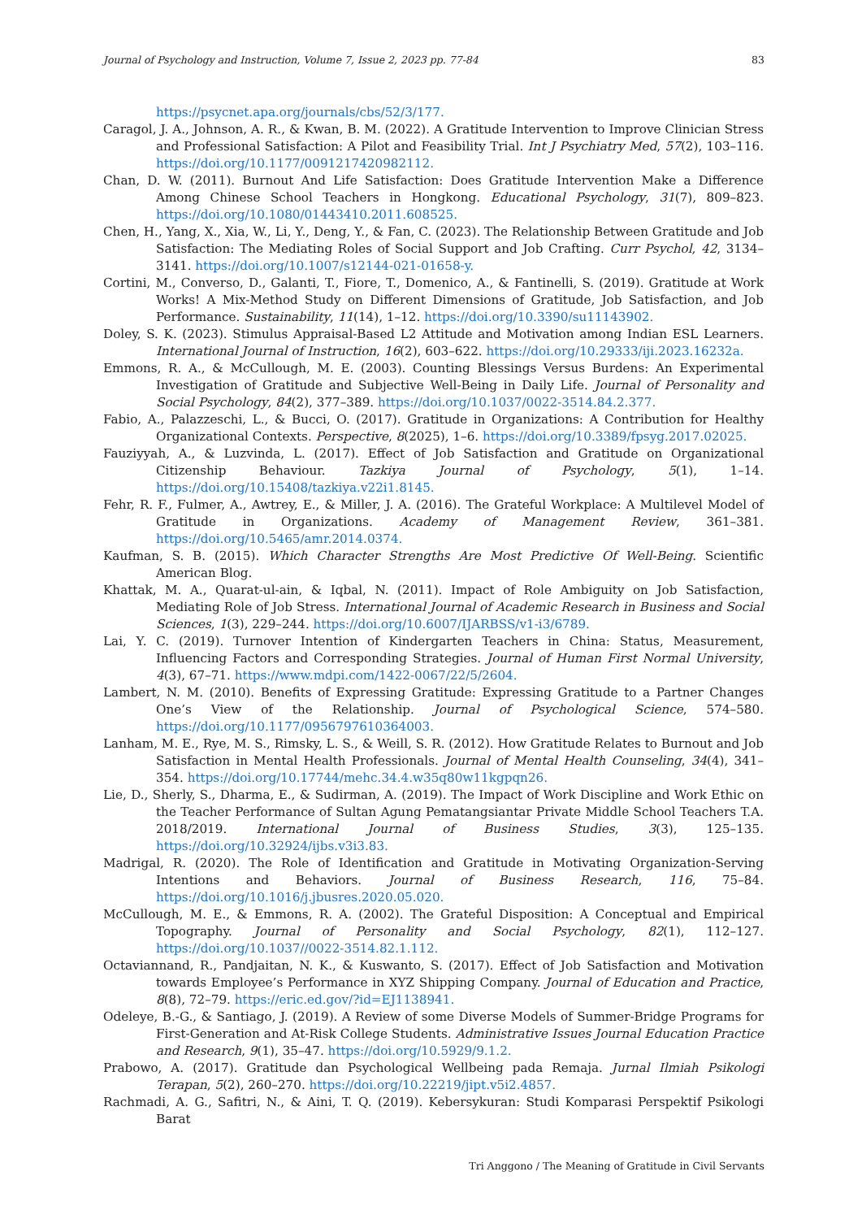Journal of Psychology and Instruction, Volume 7, Issue 2, 2023 pp. 77-84 83
https://psycnet.apa.org/journals/cbs/52/3/177.
Caragol, J. A., Johnson, A. R., & Kwan, B. M. (2022). A Gratitude Intervention to Improve Clinician Stress and Professional Satisfaction: A Pilot and Feasibility Trial. Int J Psychiatry Med, 57(2), 103–116. https://doi.org/10.1177/0091217420982112.
Chan, D. W. (2011). Burnout And Life Satisfaction: Does Gratitude Intervention Make a Difference Among Chinese School Teachers in Hongkong. Educational Psychology, 31(7), 809–823. https://doi.org/10.1080/01443410.2011.608525.
Chen, H., Yang, X., Xia, W., Li, Y., Deng, Y., & Fan, C. (2023). The Relationship Between Gratitude and Job Satisfaction: The Mediating Roles of Social Support and Job Crafting. Curr Psychol, 42, 3134–3141. https://doi.org/10.1007/s12144-021-01658-y.
Cortini, M., Converso, D., Galanti, T., Fiore, T., Domenico, A., & Fantinelli, S. (2019). Gratitude at Work Works! A Mix-Method Study on Different Dimensions of Gratitude, Job Satisfaction, and Job Performance. Sustainability, 11(14), 1–12. https://doi.org/10.3390/su11143902.
Doley, S. K. (2023). Stimulus Appraisal-Based L2 Attitude and Motivation among Indian ESL Learners. International Journal of Instruction, 16(2), 603–622. https://doi.org/10.29333/iji.2023.16232a.
Emmons, R. A., & McCullough, M. E. (2003). Counting Blessings Versus Burdens: An Experimental Investigation of Gratitude and Subjective Well-Being in Daily Life. Journal of Personality and Social Psychology, 84(2), 377–389. https://doi.org/10.1037/0022-3514.84.2.377.
Fabio, A., Palazzeschi, L., & Bucci, O. (2017). Gratitude in Organizations: A Contribution for Healthy Organizational Contexts. Perspective, 8(2025), 1–6. https://doi.org/10.3389/fpsyg.2017.02025.
Fauziyyah, A., & Luzvinda, L. (2017). Effect of Job Satisfaction and Gratitude on Organizational Citizenship Behaviour. Tazkiya Journal of Psychology, 5(1), 1–14. https://doi.org/10.15408/tazkiya.v22i1.8145.
Fehr, R. F., Fulmer, A., Awtrey, E., & Miller, J. A. (2016). The Grateful Workplace: A Multilevel Model of Gratitude in Organizations. Academy of Management Review, 361–381. https://doi.org/10.5465/amr.2014.0374.
Kaufman, S. B. (2015). Which Character Strengths Are Most Predictive Of Well-Being. Scientific American Blog.
Khattak, M. A., Quarat-ul-ain, & Iqbal, N. (2011). Impact of Role Ambiguity on Job Satisfaction, Mediating Role of Job Stress. International Journal of Academic Research in Business and Social Sciences, 1(3), 229–244. https://doi.org/10.6007/IJARBSS/v1-i3/6789.
Lai, Y. C. (2019). Turnover Intention of Kindergarten Teachers in China: Status, Measurement, Influencing Factors and Corresponding Strategies. Journal of Human First Normal University, 4(3), 67–71. https://www.mdpi.com/1422-0067/22/5/2604.
Lambert, N. M. (2010). Benefits of Expressing Gratitude: Expressing Gratitude to a Partner Changes One’s View of the Relationship. Journal of Psychological Science, 574–580. https://doi.org/10.1177/0956797610364003.
Lanham, M. E., Rye, M. S., Rimsky, L. S., & Weill, S. R. (2012). How Gratitude Relates to Burnout and Job Satisfaction in Mental Health Professionals. Journal of Mental Health Counseling, 34(4), 341–354. https://doi.org/10.17744/mehc.34.4.w35q80w11kgpqn26.
Lie, D., Sherly, S., Dharma, E., & Sudirman, A. (2019). The Impact of Work Discipline and Work Ethic on the Teacher Performance of Sultan Agung Pematangsiantar Private Middle School Teachers T.A. 2018/2019. International Journal of Business Studies, 3(3), 125–135. https://doi.org/10.32924/ijbs.v3i3.83.
Madrigal, R. (2020). The Role of Identification and Gratitude in Motivating Organization-Serving Intentions and Behaviors. Journal of Business Research, 116, 75–84. https://doi.org/10.1016/j.jbusres.2020.05.020.
McCullough, M. E., & Emmons, R. A. (2002). The Grateful Disposition: A Conceptual and Empirical Topography. Journal of Personality and Social Psychology, 82(1), 112–127. https://doi.org/10.1037//0022-3514.82.1.112.
Octaviannand, R., Pandjaitan, N. K., & Kuswanto, S. (2017). Effect of Job Satisfaction and Motivation towards Employee’s Performance in XYZ Shipping Company. Journal of Education and Practice, 8(8), 72–79. https://eric.ed.gov/?id=EJ1138941.
Odeleye, B.-G., & Santiago, J. (2019). A Review of some Diverse Models of Summer-Bridge Programs for First-Generation and At-Risk College Students. Administrative Issues Journal Education Practice and Research, 9(1), 35–47. https://doi.org/10.5929/9.1.2.
Prabowo, A. (2017). Gratitude dan Psychological Wellbeing pada Remaja. Jurnal Ilmiah Psikologi Terapan, 5(2), 260–270. https://doi.org/10.22219/jipt.v5i2.4857.
Rachmadi, A. G., Safitri, N., & Aini, T. Q. (2019). Kebersykuran: Studi Komparasi Perspektif Psikologi Barat
Tri Anggono / The Meaning of Gratitude in Civil Servants